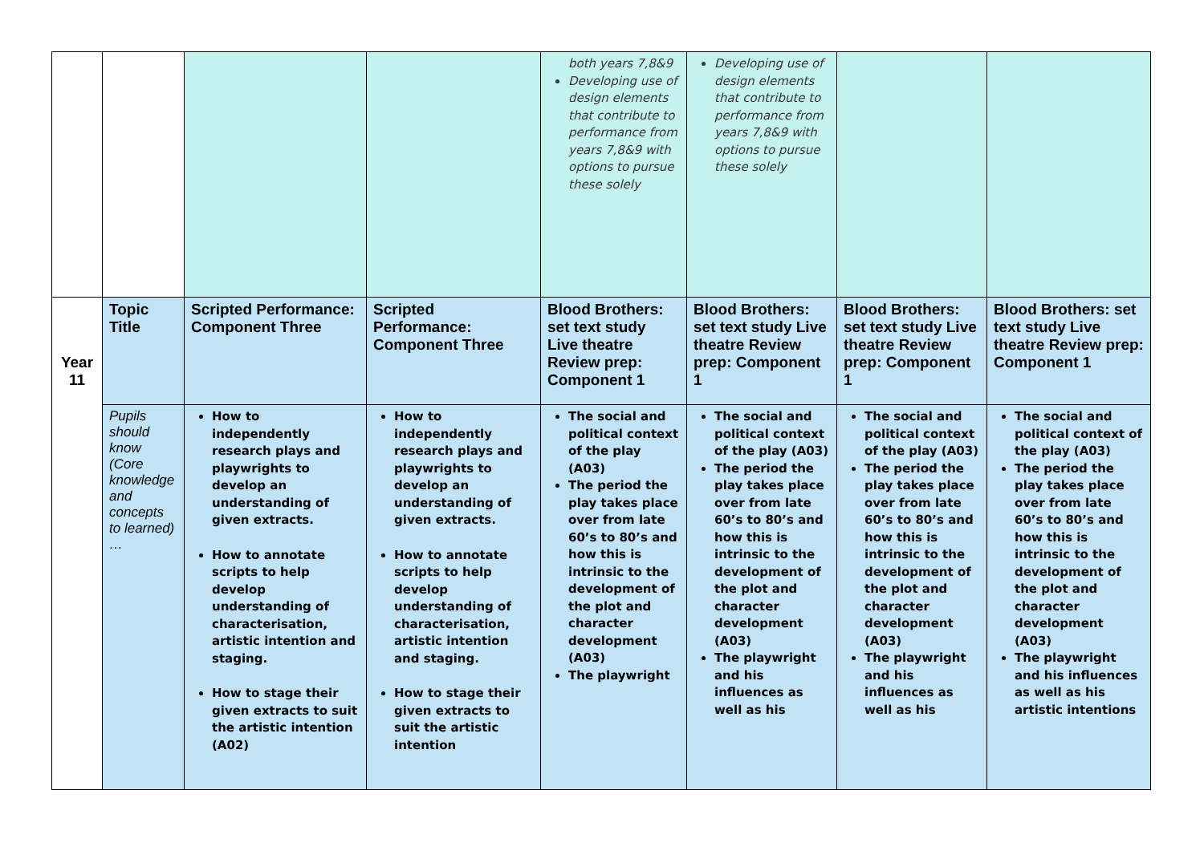| | | | | both years 7,8&9 Developing use of design elements that contribute to performance from years 7,8&9 with options to pursue these solely | Developing use of design elements that contribute to performance from years 7,8&9 with options to pursue these solely | | |
| Year 11 | Topic Title | Scripted Performance: Component Three | Scripted Performance: Component Three | Blood Brothers: set text study Live theatre Review prep: Component 1 | Blood Brothers: set text study Live theatre Review prep: Component 1 | Blood Brothers: set text study Live theatre Review prep: Component 1 | Blood Brothers: set text study Live theatre Review prep: Component 1 |
| | Pupils should know (Core knowledge and concepts to learned) … | How to independently research plays and playwrights to develop an understanding of given extracts. How to annotate scripts to help develop understanding of characterisation, artistic intention and staging. How to stage their given extracts to suit the artistic intention (A02) | How to independently research plays and playwrights to develop an understanding of given extracts. How to annotate scripts to help develop understanding of characterisation, artistic intention and staging. How to stage their given extracts to suit the artistic intention | The social and political context of the play (A03) The period the play takes place over from late 60’s to 80’s and how this is intrinsic to the development of the plot and character development (A03) The playwright | The social and political context of the play (A03) The period the play takes place over from late 60’s to 80’s and how this is intrinsic to the development of the plot and character development (A03) The playwright and his influences as well as his | The social and political context of the play (A03) The period the play takes place over from late 60’s to 80’s and how this is intrinsic to the development of the plot and character development (A03) The playwright and his influences as well as his | The social and political context of the play (A03) The period the play takes place over from late 60’s to 80’s and how this is intrinsic to the development of the plot and character development (A03) The playwright and his influences as well as his artistic intentions |